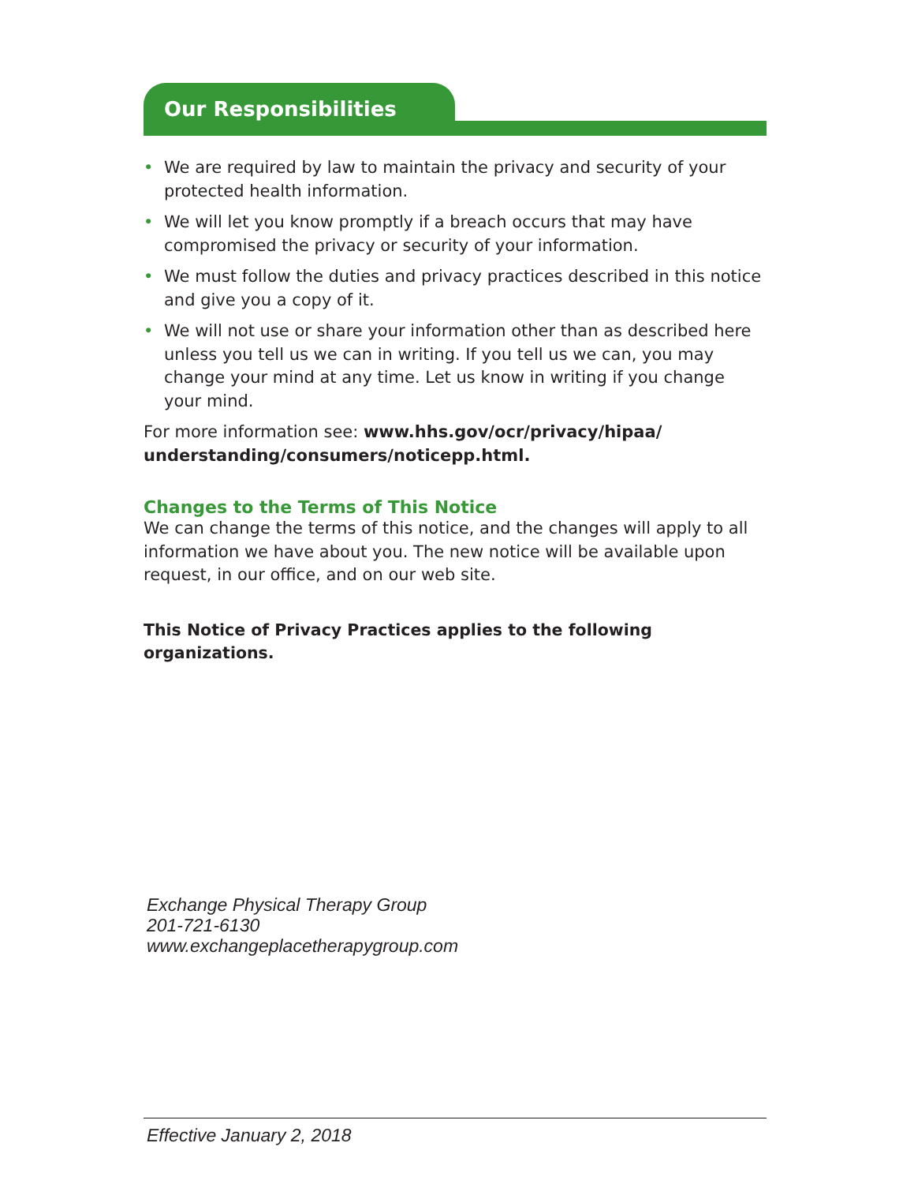Our Responsibilities
• We are required by law to maintain the privacy and security of your protected health information.
• We will let you know promptly if a breach occurs that may have compromised the privacy or security of your information.
• We must follow the duties and privacy practices described in this notice and give you a copy of it.
• We will not use or share your information other than as described here unless you tell us we can in writing. If you tell us we can, you may change your mind at any time. Let us know in writing if you change your mind.
For more information see: www.hhs.gov/ocr/privacy/hipaa/ understanding/consumers/noticepp.html.
Changes to the Terms of This Notice
We can change the terms of this notice, and the changes will apply to all information we have about you. The new notice will be available upon request, in our office, and on our web site.
This Notice of Privacy Practices applies to the following organizations.
Exchange Physical Therapy Group
201-721-6130
www.exchangeplacetherapygroup.com
Effective January 2, 2018